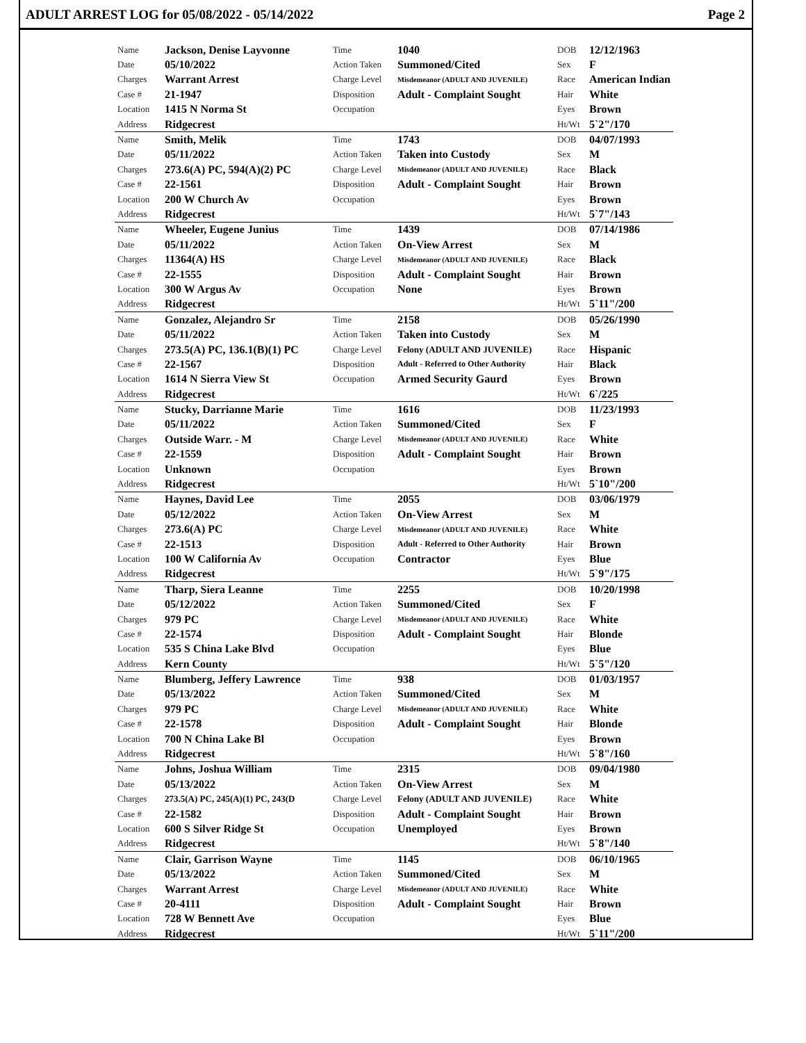ADULT ARREST LOG for 05/08/2022 - 05/14/2022 Page 2
| Name | Jackson, Denise Layvonne | Time | 1040 | DOB | 12/12/1963 |
| Date | 05/10/2022 | Action Taken | Summoned/Cited | Sex | F |
| Charges | Warrant Arrest | Charge Level | Misdemeanor (ADULT AND JUVENILE) | Race | American Indian |
| Case # | 21-1947 | Disposition | Adult - Complaint Sought | Hair | White |
| Location | 1415 N Norma St | Occupation | | Eyes | Brown |
| Address | Ridgecrest | | | Ht/Wt | 5`2"/170 |
| Name | Smith, Melik | Time | 1743 | DOB | 04/07/1993 |
| Date | 05/11/2022 | Action Taken | Taken into Custody | Sex | M |
| Charges | 273.6(A) PC, 594(A)(2) PC | Charge Level | Misdemeanor (ADULT AND JUVENILE) | Race | Black |
| Case # | 22-1561 | Disposition | Adult - Complaint Sought | Hair | Brown |
| Location | 200 W Church Av | Occupation | | Eyes | Brown |
| Address | Ridgecrest | | | Ht/Wt | 5`7"/143 |
| Name | Wheeler, Eugene Junius | Time | 1439 | DOB | 07/14/1986 |
| Date | 05/11/2022 | Action Taken | On-View Arrest | Sex | M |
| Charges | 11364(A) HS | Charge Level | Misdemeanor (ADULT AND JUVENILE) | Race | Black |
| Case # | 22-1555 | Disposition | Adult - Complaint Sought | Hair | Brown |
| Location | 300 W Argus Av | Occupation | None | Eyes | Brown |
| Address | Ridgecrest | | | Ht/Wt | 5`11"/200 |
| Name | Gonzalez, Alejandro Sr | Time | 2158 | DOB | 05/26/1990 |
| Date | 05/11/2022 | Action Taken | Taken into Custody | Sex | M |
| Charges | 273.5(A) PC, 136.1(B)(1) PC | Charge Level | Felony (ADULT AND JUVENILE) | Race | Hispanic |
| Case # | 22-1567 | Disposition | Adult - Referred to Other Authority | Hair | Black |
| Location | 1614 N Sierra View St | Occupation | Armed Security Gaurd | Eyes | Brown |
| Address | Ridgecrest | | | Ht/Wt | 6`/225 |
| Name | Stucky, Darrianne Marie | Time | 1616 | DOB | 11/23/1993 |
| Date | 05/11/2022 | Action Taken | Summoned/Cited | Sex | F |
| Charges | Outside Warr. - M | Charge Level | Misdemeanor (ADULT AND JUVENILE) | Race | White |
| Case # | 22-1559 | Disposition | Adult - Complaint Sought | Hair | Brown |
| Location | Unknown | Occupation | | Eyes | Brown |
| Address | Ridgecrest | | | Ht/Wt | 5`10"/200 |
| Name | Haynes, David Lee | Time | 2055 | DOB | 03/06/1979 |
| Date | 05/12/2022 | Action Taken | On-View Arrest | Sex | M |
| Charges | 273.6(A) PC | Charge Level | Misdemeanor (ADULT AND JUVENILE) | Race | White |
| Case # | 22-1513 | Disposition | Adult - Referred to Other Authority | Hair | Brown |
| Location | 100 W California Av | Occupation | Contractor | Eyes | Blue |
| Address | Ridgecrest | | | Ht/Wt | 5`9"/175 |
| Name | Tharp, Siera Leanne | Time | 2255 | DOB | 10/20/1998 |
| Date | 05/12/2022 | Action Taken | Summoned/Cited | Sex | F |
| Charges | 979 PC | Charge Level | Misdemeanor (ADULT AND JUVENILE) | Race | White |
| Case # | 22-1574 | Disposition | Adult - Complaint Sought | Hair | Blonde |
| Location | 535 S China Lake Blvd | Occupation | | Eyes | Blue |
| Address | Kern County | | | Ht/Wt | 5`5"/120 |
| Name | Blumberg, Jeffery Lawrence | Time | 938 | DOB | 01/03/1957 |
| Date | 05/13/2022 | Action Taken | Summoned/Cited | Sex | M |
| Charges | 979 PC | Charge Level | Misdemeanor (ADULT AND JUVENILE) | Race | White |
| Case # | 22-1578 | Disposition | Adult - Complaint Sought | Hair | Blonde |
| Location | 700 N China Lake Bl | Occupation | | Eyes | Brown |
| Address | Ridgecrest | | | Ht/Wt | 5`8"/160 |
| Name | Johns, Joshua William | Time | 2315 | DOB | 09/04/1980 |
| Date | 05/13/2022 | Action Taken | On-View Arrest | Sex | M |
| Charges | 273.5(A) PC, 245(A)(1) PC, 243(D | Charge Level | Felony (ADULT AND JUVENILE) | Race | White |
| Case # | 22-1582 | Disposition | Adult - Complaint Sought | Hair | Brown |
| Location | 600 S Silver Ridge St | Occupation | Unemployed | Eyes | Brown |
| Address | Ridgecrest | | | Ht/Wt | 5`8"/140 |
| Name | Clair, Garrison Wayne | Time | 1145 | DOB | 06/10/1965 |
| Date | 05/13/2022 | Action Taken | Summoned/Cited | Sex | M |
| Charges | Warrant Arrest | Charge Level | Misdemeanor (ADULT AND JUVENILE) | Race | White |
| Case # | 20-4111 | Disposition | Adult - Complaint Sought | Hair | Brown |
| Location | 728 W Bennett Ave | Occupation | | Eyes | Blue |
| Address | Ridgecrest | | | Ht/Wt | 5`11"/200 |